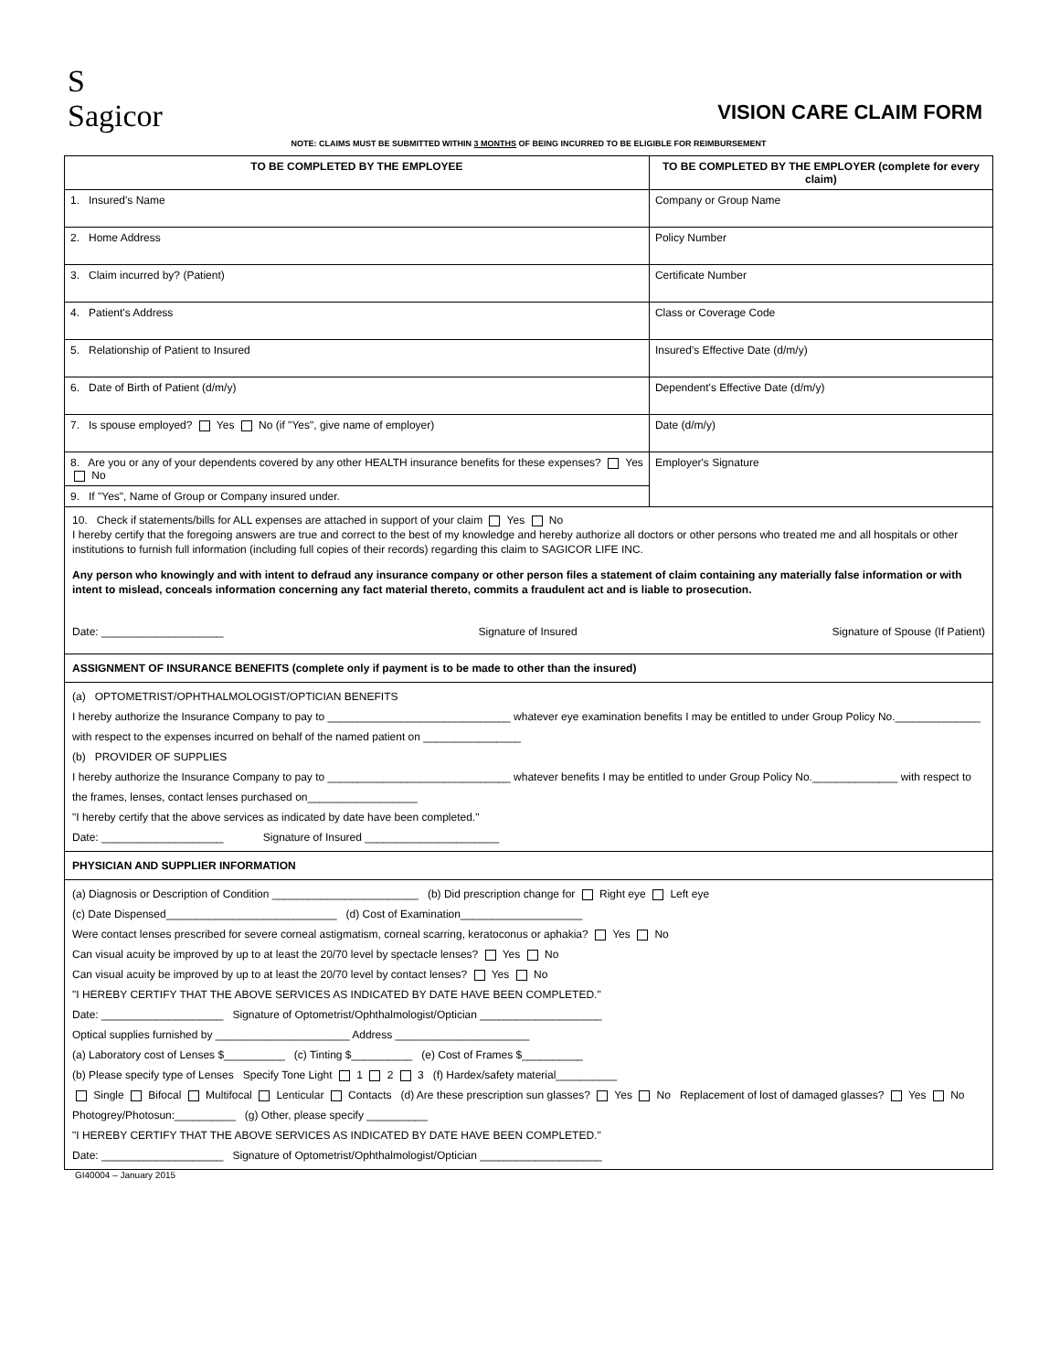S
Sagicor
VISION CARE CLAIM FORM
NOTE: CLAIMS MUST BE SUBMITTED WITHIN 3 MONTHS OF BEING INCURRED TO BE ELIGIBLE FOR REIMBURSEMENT
| TO BE COMPLETED BY THE EMPLOYEE | TO BE COMPLETED BY THE EMPLOYER (complete for every claim) |
| --- | --- |
| 1. Insured's Name | Company or Group Name |
| 2. Home Address | Policy Number |
| 3. Claim incurred by? (Patient) | Certificate Number |
| 4. Patient's Address | Class or Coverage Code |
| 5. Relationship of Patient to Insured | Insured's Effective Date (d/m/y) |
| 6. Date of Birth of Patient (d/m/y) | Dependent's Effective Date (d/m/y) |
| 7. Is spouse employed? Yes No (if "Yes", give name of employer) | Date (d/m/y) |
| 8. Are you or any of your dependents covered by any other HEALTH insurance benefits for these expenses? Yes No | Employer's Signature |
| 9. If "Yes", Name of Group or Company insured under. | |
10. Check if statements/bills for ALL expenses are attached in support of your claim Yes No
I hereby certify that the foregoing answers are true and correct to the best of my knowledge and hereby authorize all doctors or other persons who treated me and all hospitals or other institutions to furnish full information (including full copies of their records) regarding this claim to SAGICOR LIFE INC.
Any person who knowingly and with intent to defraud any insurance company or other person files a statement of claim containing any materially false information or with intent to mislead, conceals information concerning any fact material thereto, commits a fraudulent act and is liable to prosecution.
Date: ____________________ Signature of Insured Signature of Spouse (If Patient)
ASSIGNMENT OF INSURANCE BENEFITS (complete only if payment is to be made to other than the insured)
(a) OPTOMETRIST/OPHTHALMOLOGIST/OPTICIAN BENEFITS
I hereby authorize the Insurance Company to pay to ______________________________ whatever eye examination benefits I may be entitled to under Group Policy No.______________ with respect to the expenses incurred on behalf of the named patient on ________________
(b) PROVIDER OF SUPPLIES
I hereby authorize the Insurance Company to pay to ______________________________ whatever benefits I may be entitled to under Group Policy No.______________ with respect to the frames, lenses, contact lenses purchased on__________________
"I hereby certify that the above services as indicated by date have been completed."
Date: ____________________ Signature of Insured ______________________
PHYSICIAN AND SUPPLIER INFORMATION
(a) Diagnosis or Description of Condition ________________________ (b) Did prescription change for Right eye Left eye
(c) Date Dispensed____________________________ (d) Cost of Examination____________________
Were contact lenses prescribed for severe corneal astigmatism, corneal scarring, keratoconus or aphakia? Yes No
Can visual acuity be improved by up to at least the 20/70 level by spectacle lenses? Yes No
Can visual acuity be improved by up to at least the 20/70 level by contact lenses? Yes No
"I HEREBY CERTIFY THAT THE ABOVE SERVICES AS INDICATED BY DATE HAVE BEEN COMPLETED."
Date: ____________________ Signature of Optometrist/Ophthalmologist/Optician ____________________
Optical supplies furnished by ______________________ Address ______________________
(a) Laboratory cost of Lenses $__________ (c) Tinting $__________ (e) Cost of Frames $__________
(b) Please specify type of Lenses Specify Tone Light 1 2 3 (f) Hardex/safety material__________
Single Bifocal Multifocal Lenticular Contacts (d) Are these prescription sun glasses? Yes No Replacement of lost of damaged glasses? Yes No Photogrey/Photosun:__________ (g) Other, please specify __________
"I HEREBY CERTIFY THAT THE ABOVE SERVICES AS INDICATED BY DATE HAVE BEEN COMPLETED."
Date: ____________________ Signature of Optometrist/Ophthalmologist/Optician ____________________
GI40004 – January 2015